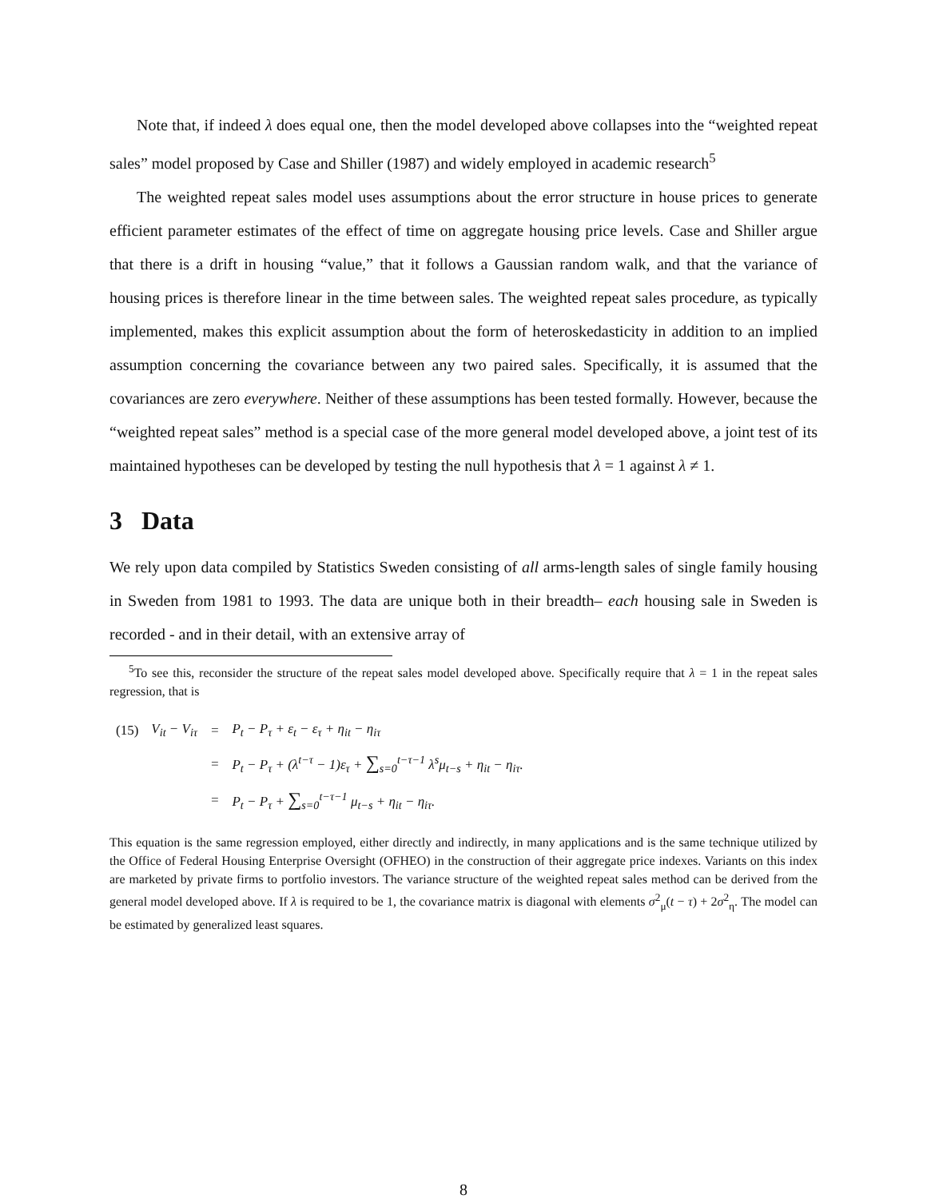Note that, if indeed λ does equal one, then the model developed above collapses into the “weighted repeat sales” model proposed by Case and Shiller (1987) and widely employed in academic research<sup>5</sup>
The weighted repeat sales model uses assumptions about the error structure in house prices to generate efficient parameter estimates of the effect of time on aggregate housing price levels. Case and Shiller argue that there is a drift in housing “value,” that it follows a Gaussian random walk, and that the variance of housing prices is therefore linear in the time between sales. The weighted repeat sales procedure, as typically implemented, makes this explicit assumption about the form of heteroskedasticity in addition to an implied assumption concerning the covariance between any two paired sales. Specifically, it is assumed that the covariances are zero everywhere. Neither of these assumptions has been tested formally. However, because the “weighted repeat sales” method is a special case of the more general model developed above, a joint test of its maintained hypotheses can be developed by testing the null hypothesis that λ = 1 against λ ≠ 1.
3 Data
We rely upon data compiled by Statistics Sweden consisting of all arms-length sales of single family housing in Sweden from 1981 to 1993. The data are unique both in their breadth– each housing sale in Sweden is recorded - and in their detail, with an extensive array of
<sup>5</sup> To see this, reconsider the structure of the repeat sales model developed above. Specifically require that λ = 1 in the repeat sales regression, that is
| (15) | V<sub>it</sub> − V<sub>iτ</sub> | = | P<sub>t</sub> − P<sub>τ</sub> + ε<sub>t</sub> − ε<sub>τ</sub> + η<sub>it</sub> − η<sub>iτ</sub> |
| | | = | P<sub>t</sub> − P<sub>τ</sub> + (λ<sup>t−τ</sup> − 1)ε<sub>τ</sub> + ∑<sub>s=0</sub><sup>t−τ−1</sup> λ<sup>s</sup>μ<sub>t−s</sub> + η<sub>it</sub> − η<sub>iτ</sub>. |
| | | = | P<sub>t</sub> − P<sub>τ</sub> + ∑<sub>s=0</sub><sup>t−τ−1</sup> μ<sub>t−s</sub> + η<sub>it</sub> − η<sub>iτ</sub>. |
This equation is the same regression employed, either directly and indirectly, in many applications and is the same technique utilized by the Office of Federal Housing Enterprise Oversight (OFHEO) in the construction of their aggregate price indexes. Variants on this index are marketed by private firms to portfolio investors. The variance structure of the weighted repeat sales method can be derived from the general model developed above. If λ is required to be 1, the covariance matrix is diagonal with elements σ<sup>2</sup><sub>μ</sub>(t − τ) + 2σ<sup>2</sup><sub>η</sub>. The model can be estimated by generalized least squares.
8